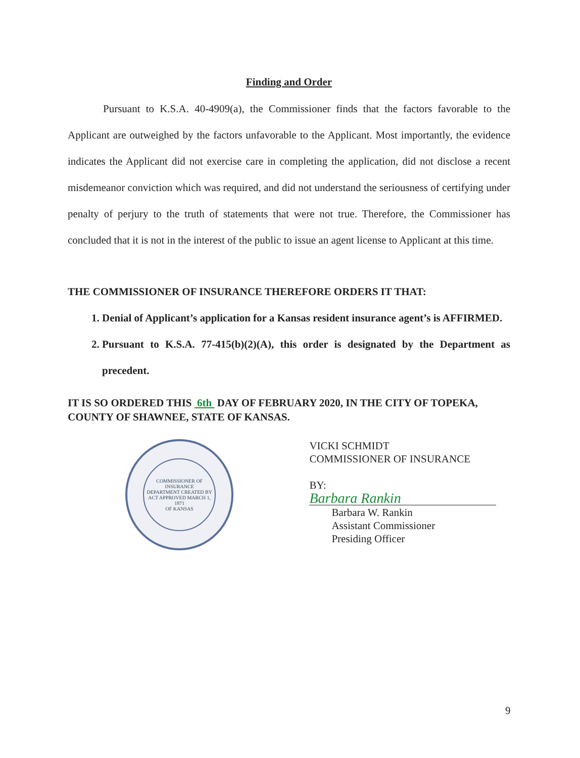Finding and Order
Pursuant to K.S.A. 40-4909(a), the Commissioner finds that the factors favorable to the Applicant are outweighed by the factors unfavorable to the Applicant. Most importantly, the evidence indicates the Applicant did not exercise care in completing the application, did not disclose a recent misdemeanor conviction which was required, and did not understand the seriousness of certifying under penalty of perjury to the truth of statements that were not true. Therefore, the Commissioner has concluded that it is not in the interest of the public to issue an agent license to Applicant at this time.
THE COMMISSIONER OF INSURANCE THEREFORE ORDERS IT THAT:
1. Denial of Applicant’s application for a Kansas resident insurance agent’s is AFFIRMED.
2. Pursuant to K.S.A. 77-415(b)(2)(A), this order is designated by the Department as precedent.
IT IS SO ORDERED THIS 6th DAY OF FEBRUARY 2020, IN THE CITY OF TOPEKA, COUNTY OF SHAWNEE, STATE OF KANSAS.
COMMISSIONER OF INSURANCE
DEPARTMENT CREATED BY
ACT APPROVED MARCH 1, 1871
OF KANSAS
VICKI SCHMIDT
COMMISSIONER OF INSURANCE
BY: Barbara Rankin
Barbara W. Rankin
Assistant Commissioner
Presiding Officer
9